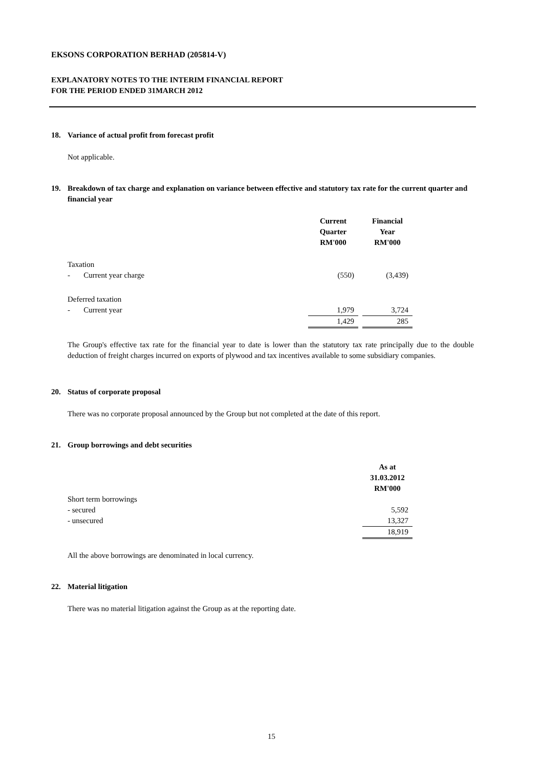EKSONS CORPORATION BERHAD (205814-V)
EXPLANATORY NOTES TO THE INTERIM FINANCIAL REPORT
FOR THE PERIOD ENDED 31MARCH 2012
18. Variance of actual profit from forecast profit
Not applicable.
19. Breakdown of tax charge and explanation on variance between effective and statutory tax rate for the current quarter and financial year
| | Current Quarter RM'000 | | Financial Year RM'000 |
| Taxation | | | |
| - Current year charge | (550) | | (3,439) |
| Deferred taxation | | | |
| - Current year | 1,979 | | 3,724 |
| | 1,429 | | 285 |
The Group's effective tax rate for the financial year to date is lower than the statutory tax rate principally due to the double deduction of freight charges incurred on exports of plywood and tax incentives available to some subsidiary companies.
20. Status of corporate proposal
There was no corporate proposal announced by the Group but not completed at the date of this report.
21. Group borrowings and debt securities
| | As at 31.03.2012 RM'000 |
| Short term borrowings | |
| - secured | 5,592 |
| - unsecured | 13,327 |
| | 18,919 |
All the above borrowings are denominated in local currency.
22. Material litigation
There was no material litigation against the Group as at the reporting date.
15